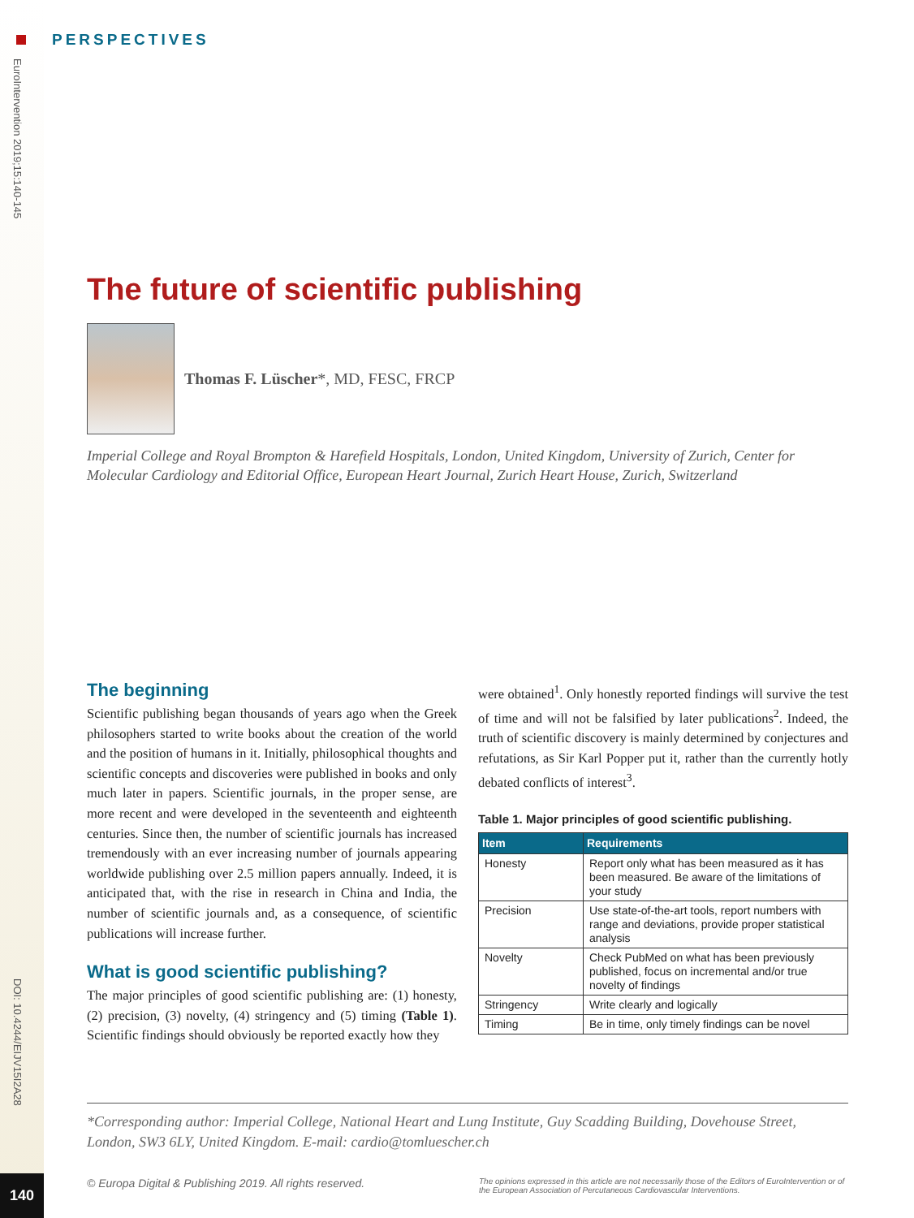PERSPECTIVES
EuroIntervention 2019;15:140-145
DOI: 10.4244/EIJV15I2A28
140
The future of scientific publishing
Thomas F. Lüscher*, MD, FESC, FRCP
Imperial College and Royal Brompton & Harefield Hospitals, London, United Kingdom, University of Zurich, Center for Molecular Cardiology and Editorial Office, European Heart Journal, Zurich Heart House, Zurich, Switzerland
The beginning
Scientific publishing began thousands of years ago when the Greek philosophers started to write books about the creation of the world and the position of humans in it. Initially, philosophical thoughts and scientific concepts and discoveries were published in books and only much later in papers. Scientific journals, in the proper sense, are more recent and were developed in the seventeenth and eighteenth centuries. Since then, the number of scientific journals has increased tremendously with an ever increasing number of journals appearing worldwide publishing over 2.5 million papers annually. Indeed, it is anticipated that, with the rise in research in China and India, the number of scientific journals and, as a consequence, of scientific publications will increase further.
What is good scientific publishing?
The major principles of good scientific publishing are: (1) honesty, (2) precision, (3) novelty, (4) stringency and (5) timing (Table 1). Scientific findings should obviously be reported exactly how they
were obtained<sup>1</sup>. Only honestly reported findings will survive the test of time and will not be falsified by later publications<sup>2</sup>. Indeed, the truth of scientific discovery is mainly determined by conjectures and refutations, as Sir Karl Popper put it, rather than the currently hotly debated conflicts of interest<sup>3</sup>.
Table 1. Major principles of good scientific publishing.
| Item | Requirements |
| --- | --- |
| Honesty | Report only what has been measured as it has been measured. Be aware of the limitations of your study |
| Precision | Use state-of-the-art tools, report numbers with range and deviations, provide proper statistical analysis |
| Novelty | Check PubMed on what has been previously published, focus on incremental and/or true novelty of findings |
| Stringency | Write clearly and logically |
| Timing | Be in time, only timely findings can be novel |
*Corresponding author: Imperial College, National Heart and Lung Institute, Guy Scadding Building, Dovehouse Street, London, SW3 6LY, United Kingdom. E-mail: cardio@tomluescher.ch
© Europa Digital & Publishing 2019. All rights reserved. The opinions expressed in this article are not necessarily those of the Editors of EuroIntervention or of the European Association of Percutaneous Cardiovascular Interventions.